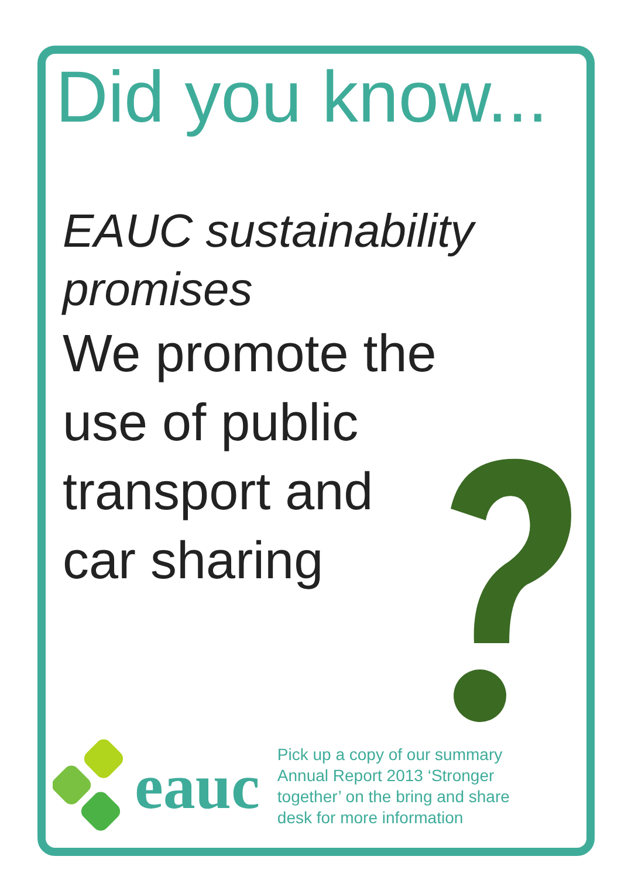Did you know...
EAUC sustainability promises
We promote the use of public transport and car sharing
eauc
Pick up a copy of our summary Annual Report 2013 ‘Stronger together’ on the bring and share desk for more information